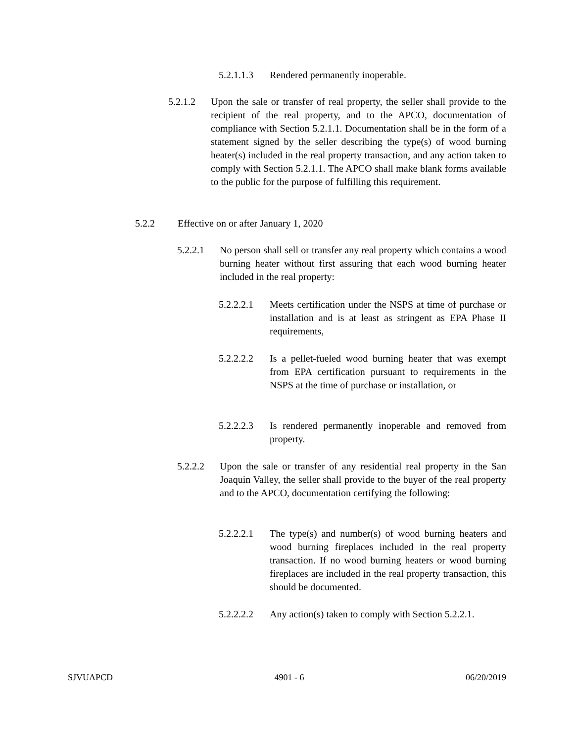5.2.1.1.3 Rendered permanently inoperable.
5.2.1.2 Upon the sale or transfer of real property, the seller shall provide to the recipient of the real property, and to the APCO, documentation of compliance with Section 5.2.1.1. Documentation shall be in the form of a statement signed by the seller describing the type(s) of wood burning heater(s) included in the real property transaction, and any action taken to comply with Section 5.2.1.1. The APCO shall make blank forms available to the public for the purpose of fulfilling this requirement.
5.2.2 Effective on or after January 1, 2020
5.2.2.1 No person shall sell or transfer any real property which contains a wood burning heater without first assuring that each wood burning heater included in the real property:
5.2.2.2.1 Meets certification under the NSPS at time of purchase or installation and is at least as stringent as EPA Phase II requirements,
5.2.2.2.2 Is a pellet-fueled wood burning heater that was exempt from EPA certification pursuant to requirements in the NSPS at the time of purchase or installation, or
5.2.2.2.3 Is rendered permanently inoperable and removed from property.
5.2.2.2 Upon the sale or transfer of any residential real property in the San Joaquin Valley, the seller shall provide to the buyer of the real property and to the APCO, documentation certifying the following:
5.2.2.2.1 The type(s) and number(s) of wood burning heaters and wood burning fireplaces included in the real property transaction. If no wood burning heaters or wood burning fireplaces are included in the real property transaction, this should be documented.
5.2.2.2.2 Any action(s) taken to comply with Section 5.2.2.1.
SJVUAPCD 4901 - 6 06/20/2019